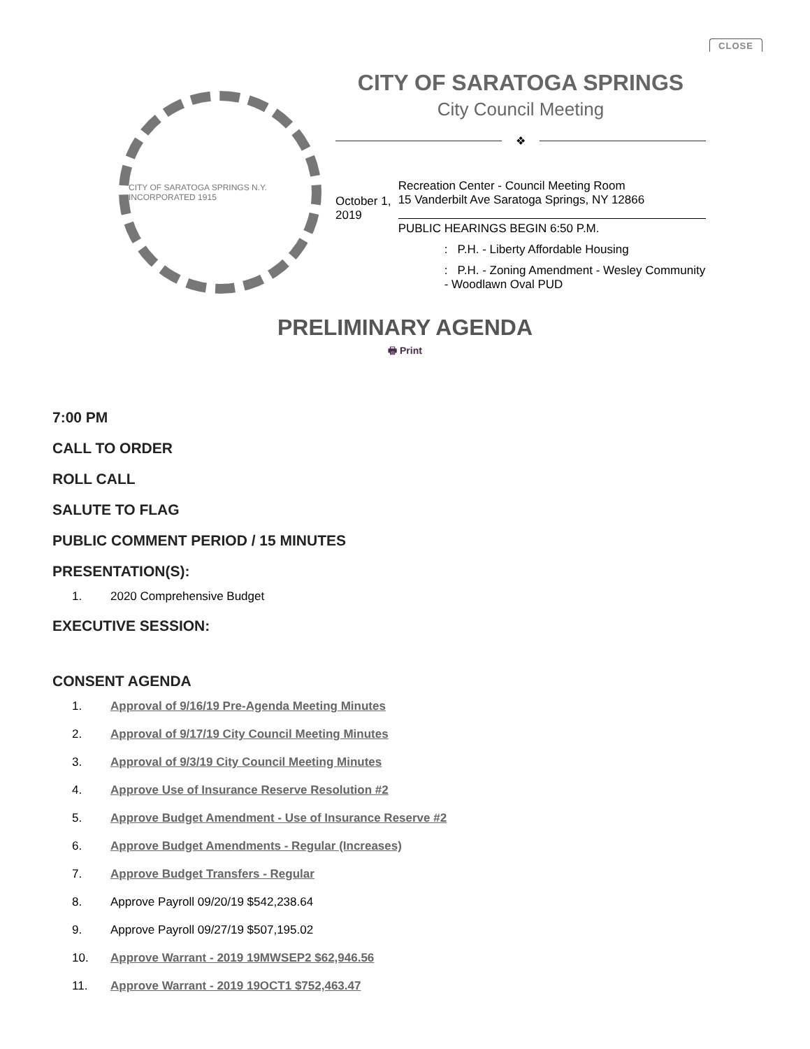CLOSE
CITY OF SARATOGA SPRINGS N.Y. INCORPORATED 1915
CITY OF SARATOGA SPRINGS
City Council Meeting
❖
October 1, 2019
Recreation Center - Council Meeting Room
15 Vanderbilt Ave Saratoga Springs, NY 12866
PUBLIC HEARINGS BEGIN 6:50 P.M.
: P.H. - Liberty Affordable Housing
: P.H. - Zoning Amendment - Wesley Community - Woodlawn Oval PUD
PRELIMINARY AGENDA
🖶 Print
7:00 PM
CALL TO ORDER
ROLL CALL
SALUTE TO FLAG
PUBLIC COMMENT PERIOD / 15 MINUTES
PRESENTATION(S):
1. 2020 Comprehensive Budget
EXECUTIVE SESSION:
CONSENT AGENDA
1. Approval of 9/16/19 Pre-Agenda Meeting Minutes
2. Approval of 9/17/19 City Council Meeting Minutes
3. Approval of 9/3/19 City Council Meeting Minutes
4. Approve Use of Insurance Reserve Resolution #2
5. Approve Budget Amendment - Use of Insurance Reserve #2
6. Approve Budget Amendments - Regular (Increases)
7. Approve Budget Transfers - Regular
8. Approve Payroll 09/20/19 $542,238.64
9. Approve Payroll 09/27/19 $507,195.02
10. Approve Warrant - 2019 19MWSEP2 $62,946.56
11. Approve Warrant - 2019 19OCT1 $752,463.47